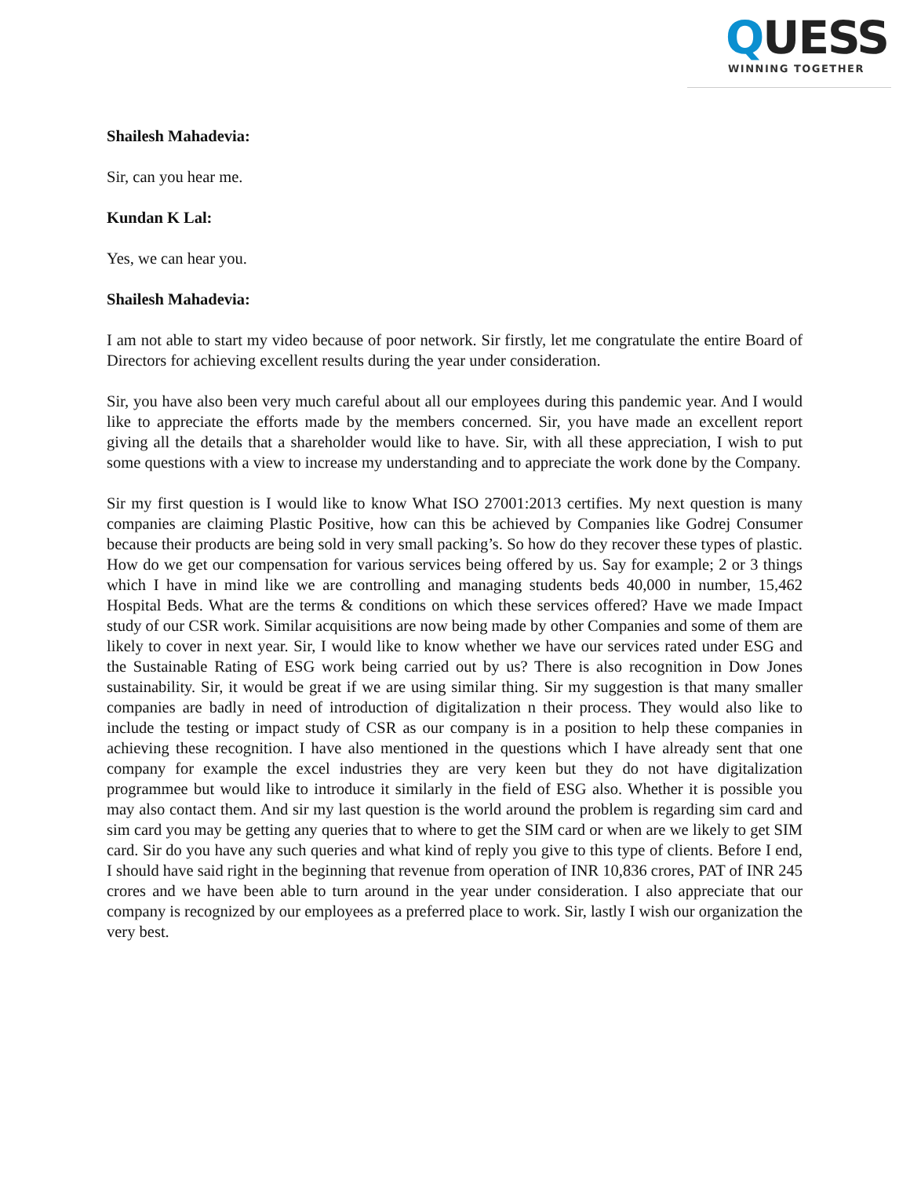QUESS
WINNING TOGETHER
Shailesh Mahadevia:
Sir, can you hear me.
Kundan K Lal:
Yes, we can hear you.
Shailesh Mahadevia:
I am not able to start my video because of poor network. Sir firstly, let me congratulate the entire Board of Directors for achieving excellent results during the year under consideration.
Sir, you have also been very much careful about all our employees during this pandemic year. And I would like to appreciate the efforts made by the members concerned. Sir, you have made an excellent report giving all the details that a shareholder would like to have. Sir, with all these appreciation, I wish to put some questions with a view to increase my understanding and to appreciate the work done by the Company.
Sir my first question is I would like to know What ISO 27001:2013 certifies. My next question is many companies are claiming Plastic Positive, how can this be achieved by Companies like Godrej Consumer because their products are being sold in very small packing’s. So how do they recover these types of plastic. How do we get our compensation for various services being offered by us. Say for example; 2 or 3 things which I have in mind like we are controlling and managing students beds 40,000 in number, 15,462 Hospital Beds. What are the terms & conditions on which these services offered? Have we made Impact study of our CSR work. Similar acquisitions are now being made by other Companies and some of them are likely to cover in next year. Sir, I would like to know whether we have our services rated under ESG and the Sustainable Rating of ESG work being carried out by us? There is also recognition in Dow Jones sustainability. Sir, it would be great if we are using similar thing. Sir my suggestion is that many smaller companies are badly in need of introduction of digitalization n their process. They would also like to include the testing or impact study of CSR as our company is in a position to help these companies in achieving these recognition. I have also mentioned in the questions which I have already sent that one company for example the excel industries they are very keen but they do not have digitalization programmee but would like to introduce it similarly in the field of ESG also. Whether it is possible you may also contact them. And sir my last question is the world around the problem is regarding sim card and sim card you may be getting any queries that to where to get the SIM card or when are we likely to get SIM card. Sir do you have any such queries and what kind of reply you give to this type of clients. Before I end, I should have said right in the beginning that revenue from operation of INR 10,836 crores, PAT of INR 245 crores and we have been able to turn around in the year under consideration. I also appreciate that our company is recognized by our employees as a preferred place to work. Sir, lastly I wish our organization the very best.